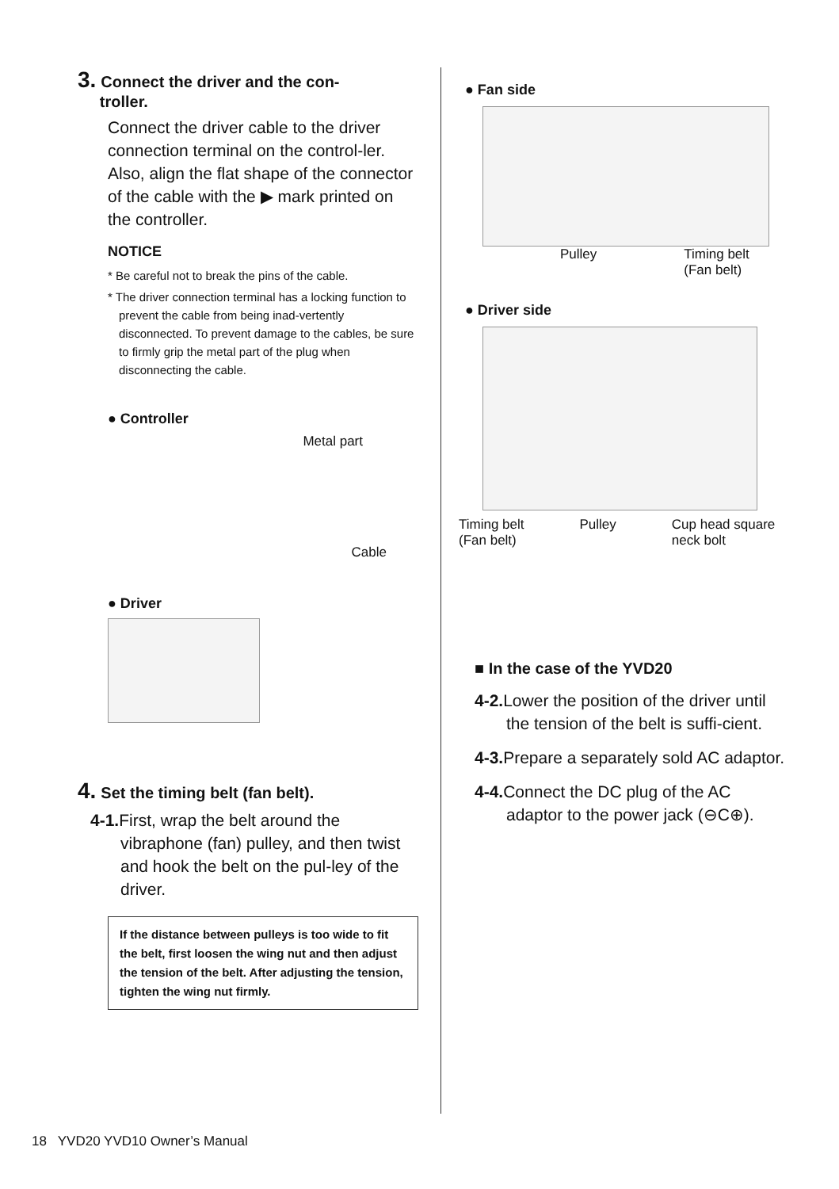3. Connect the driver and the con-
troller.
Connect the driver cable to the driver connection terminal on the control-ler. Also, align the flat shape of the connector of the cable with the ▶ mark printed on the controller.
NOTICE
* Be careful not to break the pins of the cable.
* The driver connection terminal has a locking function to prevent the cable from being inad-vertently disconnected. To prevent damage to the cables, be sure to firmly grip the metal part of the plug when disconnecting the cable.
● Controller
Metal part
Cable
● Driver
4. Set the timing belt (fan belt).
4-1. First, wrap the belt around the vibraphone (fan) pulley, and then twist and hook the belt on the pul-ley of the driver.
If the distance between pulleys is too wide to fit the belt, first loosen the wing nut and then adjust the tension of the belt. After adjusting the tension, tighten the wing nut firmly.
● Fan side
Pulley Timing belt
(Fan belt)
● Driver side
Timing belt
(Fan belt) Pulley Cup head square
neck bolt
■ In the case of the YVD20
4-2. Lower the position of the driver until the tension of the belt is suffi-cient.
4-3. Prepare a separately sold AC adaptor.
4-4. Connect the DC plug of the AC adaptor to the power jack (⊖C⊕).
18 YVD20 YVD10 Owner’s Manual